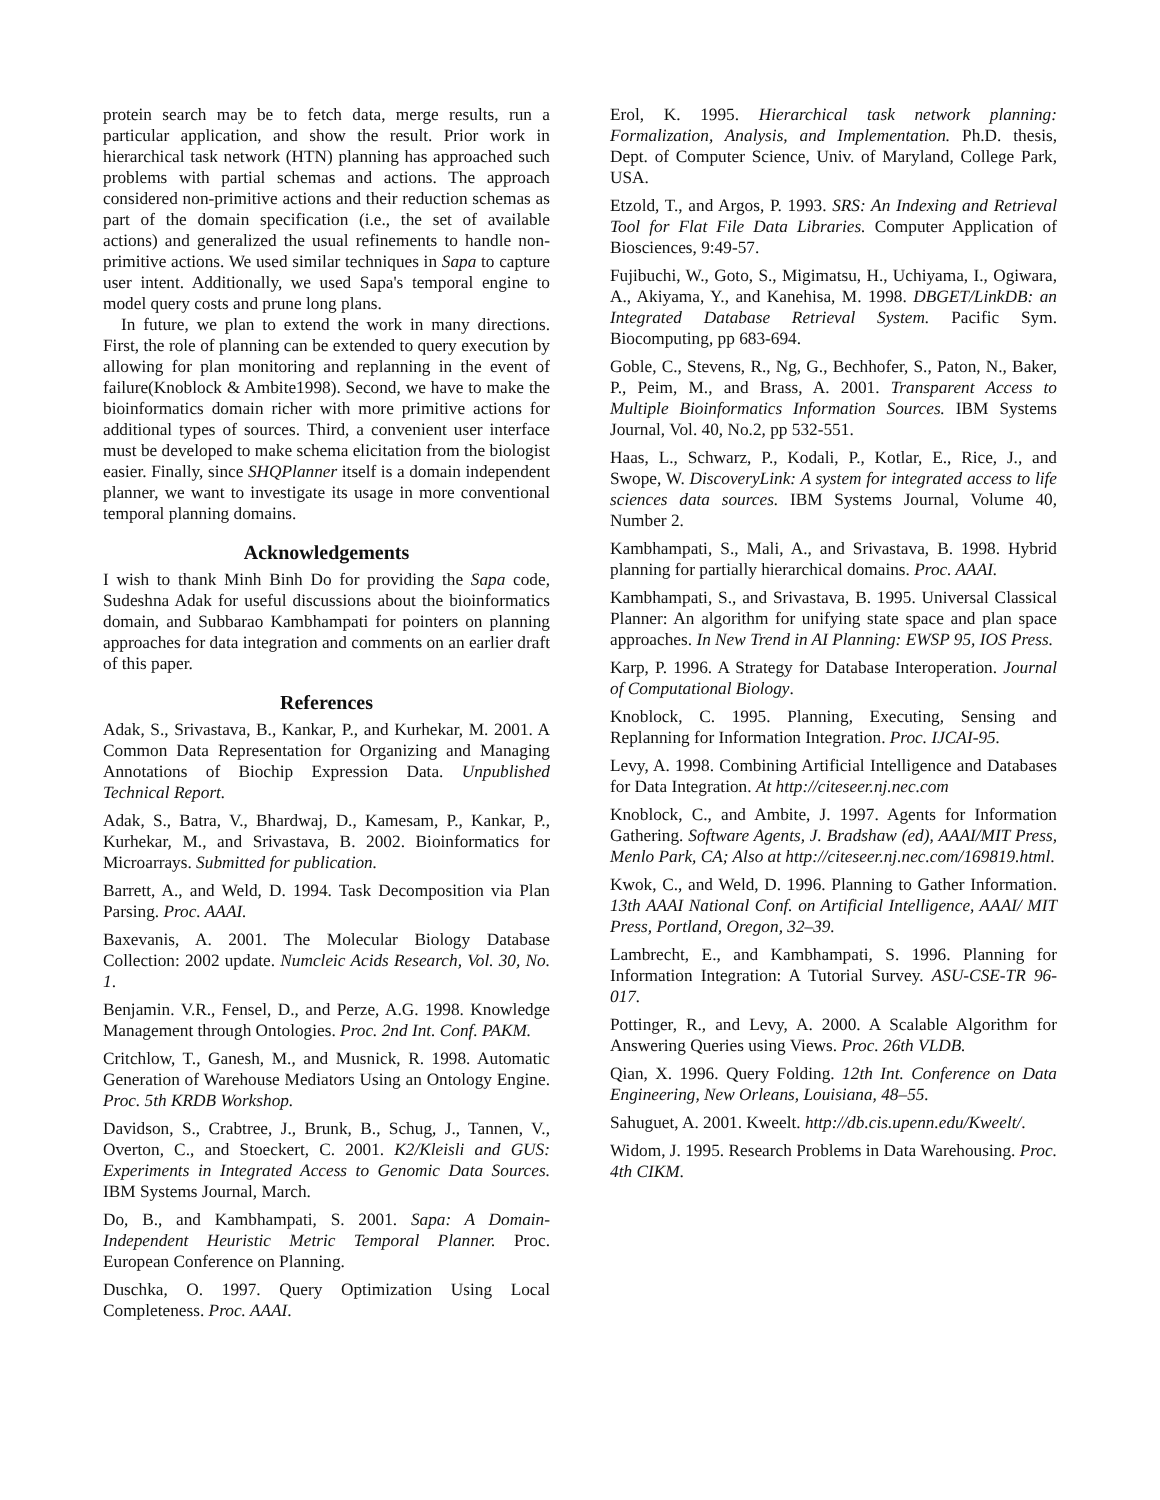protein search may be to fetch data, merge results, run a particular application, and show the result. Prior work in hierarchical task network (HTN) planning has approached such problems with partial schemas and actions. The approach considered non-primitive actions and their reduction schemas as part of the domain specification (i.e., the set of available actions) and generalized the usual refinements to handle non-primitive actions. We used similar techniques in Sapa to capture user intent. Additionally, we used Sapa's temporal engine to model query costs and prune long plans.
In future, we plan to extend the work in many directions. First, the role of planning can be extended to query execution by allowing for plan monitoring and replanning in the event of failure(Knoblock & Ambite1998). Second, we have to make the bioinformatics domain richer with more primitive actions for additional types of sources. Third, a convenient user interface must be developed to make schema elicitation from the biologist easier. Finally, since SHQPlanner itself is a domain independent planner, we want to investigate its usage in more conventional temporal planning domains.
Acknowledgements
I wish to thank Minh Binh Do for providing the Sapa code, Sudeshna Adak for useful discussions about the bioinformatics domain, and Subbarao Kambhampati for pointers on planning approaches for data integration and comments on an earlier draft of this paper.
References
Adak, S., Srivastava, B., Kankar, P., and Kurhekar, M. 2001. A Common Data Representation for Organizing and Managing Annotations of Biochip Expression Data. Unpublished Technical Report.
Adak, S., Batra, V., Bhardwaj, D., Kamesam, P., Kankar, P., Kurhekar, M., and Srivastava, B. 2002. Bioinformatics for Microarrays. Submitted for publication.
Barrett, A., and Weld, D. 1994. Task Decomposition via Plan Parsing. Proc. AAAI.
Baxevanis, A. 2001. The Molecular Biology Database Collection: 2002 update. Numcleic Acids Research, Vol. 30, No. 1.
Benjamin. V.R., Fensel, D., and Perze, A.G. 1998. Knowledge Management through Ontologies. Proc. 2nd Int. Conf. PAKM.
Critchlow, T., Ganesh, M., and Musnick, R. 1998. Automatic Generation of Warehouse Mediators Using an Ontology Engine. Proc. 5th KRDB Workshop.
Davidson, S., Crabtree, J., Brunk, B., Schug, J., Tannen, V., Overton, C., and Stoeckert, C. 2001. K2/Kleisli and GUS: Experiments in Integrated Access to Genomic Data Sources. IBM Systems Journal, March.
Do, B., and Kambhampati, S. 2001. Sapa: A Domain-Independent Heuristic Metric Temporal Planner. Proc. European Conference on Planning.
Duschka, O. 1997. Query Optimization Using Local Completeness. Proc. AAAI.
Erol, K. 1995. Hierarchical task network planning: Formalization, Analysis, and Implementation. Ph.D. thesis, Dept. of Computer Science, Univ. of Maryland, College Park, USA.
Etzold, T., and Argos, P. 1993. SRS: An Indexing and Retrieval Tool for Flat File Data Libraries. Computer Application of Biosciences, 9:49-57.
Fujibuchi, W., Goto, S., Migimatsu, H., Uchiyama, I., Ogiwara, A., Akiyama, Y., and Kanehisa, M. 1998. DBGET/LinkDB: an Integrated Database Retrieval System. Pacific Sym. Biocomputing, pp 683-694.
Goble, C., Stevens, R., Ng, G., Bechhofer, S., Paton, N., Baker, P., Peim, M., and Brass, A. 2001. Transparent Access to Multiple Bioinformatics Information Sources. IBM Systems Journal, Vol. 40, No.2, pp 532-551.
Haas, L., Schwarz, P., Kodali, P., Kotlar, E., Rice, J., and Swope, W. DiscoveryLink: A system for integrated access to life sciences data sources. IBM Systems Journal, Volume 40, Number 2.
Kambhampati, S., Mali, A., and Srivastava, B. 1998. Hybrid planning for partially hierarchical domains. Proc. AAAI.
Kambhampati, S., and Srivastava, B. 1995. Universal Classical Planner: An algorithm for unifying state space and plan space approaches. In New Trend in AI Planning: EWSP 95, IOS Press.
Karp, P. 1996. A Strategy for Database Interoperation. Journal of Computational Biology.
Knoblock, C. 1995. Planning, Executing, Sensing and Replanning for Information Integration. Proc. IJCAI-95.
Levy, A. 1998. Combining Artificial Intelligence and Databases for Data Integration. At http://citeseer.nj.nec.com
Knoblock, C., and Ambite, J. 1997. Agents for Information Gathering. Software Agents, J. Bradshaw (ed), AAAI/MIT Press, Menlo Park, CA; Also at http://citeseer.nj.nec.com/169819.html.
Kwok, C., and Weld, D. 1996. Planning to Gather Information. 13th AAAI National Conf. on Artificial Intelligence, AAAI/ MIT Press, Portland, Oregon, 32–39.
Lambrecht, E., and Kambhampati, S. 1996. Planning for Information Integration: A Tutorial Survey. ASU-CSE-TR 96-017.
Pottinger, R., and Levy, A. 2000. A Scalable Algorithm for Answering Queries using Views. Proc. 26th VLDB.
Qian, X. 1996. Query Folding. 12th Int. Conference on Data Engineering, New Orleans, Louisiana, 48–55.
Sahuguet, A. 2001. Kweelt. http://db.cis.upenn.edu/Kweelt/.
Widom, J. 1995. Research Problems in Data Warehousing. Proc. 4th CIKM.